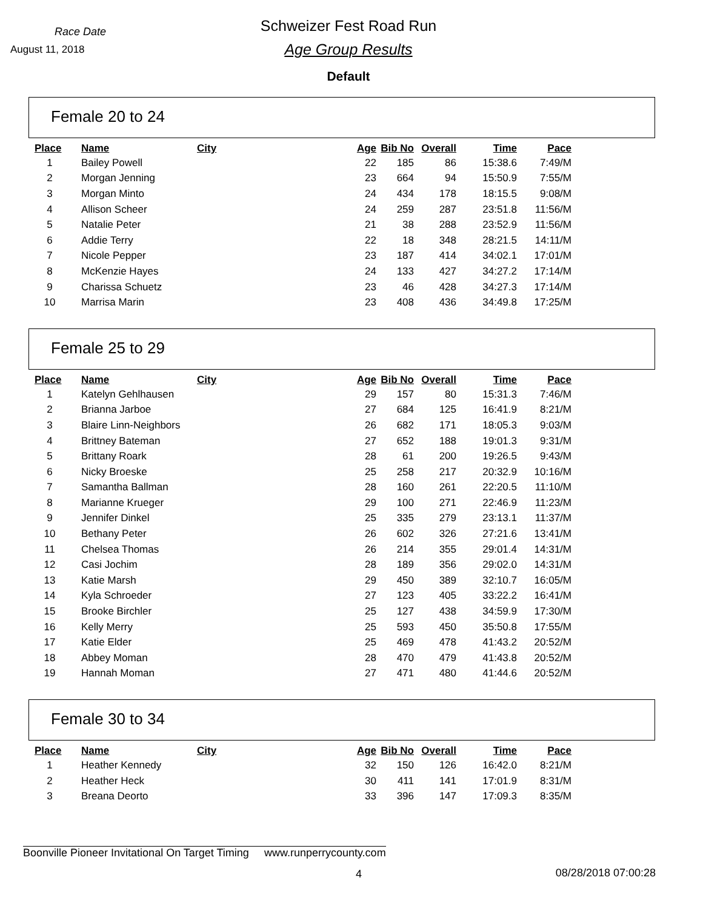Race Date
August 11, 2018
Schweizer Fest Road Run
Age Group Results
Default
Female 20 to 24
| Place | Name | City | Age | Bib No | Overall | Time | Pace |
| --- | --- | --- | --- | --- | --- | --- | --- |
| 1 | Bailey Powell | | 22 | 185 | 86 | 15:38.6 | 7:49/M |
| 2 | Morgan Jenning | | 23 | 664 | 94 | 15:50.9 | 7:55/M |
| 3 | Morgan Minto | | 24 | 434 | 178 | 18:15.5 | 9:08/M |
| 4 | Allison Scheer | | 24 | 259 | 287 | 23:51.8 | 11:56/M |
| 5 | Natalie Peter | | 21 | 38 | 288 | 23:52.9 | 11:56/M |
| 6 | Addie Terry | | 22 | 18 | 348 | 28:21.5 | 14:11/M |
| 7 | Nicole Pepper | | 23 | 187 | 414 | 34:02.1 | 17:01/M |
| 8 | McKenzie Hayes | | 24 | 133 | 427 | 34:27.2 | 17:14/M |
| 9 | Charissa Schuetz | | 23 | 46 | 428 | 34:27.3 | 17:14/M |
| 10 | Marrisa Marin | | 23 | 408 | 436 | 34:49.8 | 17:25/M |
Female 25 to 29
| Place | Name | City | Age | Bib No | Overall | Time | Pace |
| --- | --- | --- | --- | --- | --- | --- | --- |
| 1 | Katelyn Gehlhausen | | 29 | 157 | 80 | 15:31.3 | 7:46/M |
| 2 | Brianna Jarboe | | 27 | 684 | 125 | 16:41.9 | 8:21/M |
| 3 | Blaire Linn-Neighbors | | 26 | 682 | 171 | 18:05.3 | 9:03/M |
| 4 | Brittney Bateman | | 27 | 652 | 188 | 19:01.3 | 9:31/M |
| 5 | Brittany Roark | | 28 | 61 | 200 | 19:26.5 | 9:43/M |
| 6 | Nicky Broeske | | 25 | 258 | 217 | 20:32.9 | 10:16/M |
| 7 | Samantha Ballman | | 28 | 160 | 261 | 22:20.5 | 11:10/M |
| 8 | Marianne Krueger | | 29 | 100 | 271 | 22:46.9 | 11:23/M |
| 9 | Jennifer Dinkel | | 25 | 335 | 279 | 23:13.1 | 11:37/M |
| 10 | Bethany Peter | | 26 | 602 | 326 | 27:21.6 | 13:41/M |
| 11 | Chelsea Thomas | | 26 | 214 | 355 | 29:01.4 | 14:31/M |
| 12 | Casi Jochim | | 28 | 189 | 356 | 29:02.0 | 14:31/M |
| 13 | Katie Marsh | | 29 | 450 | 389 | 32:10.7 | 16:05/M |
| 14 | Kyla Schroeder | | 27 | 123 | 405 | 33:22.2 | 16:41/M |
| 15 | Brooke Birchler | | 25 | 127 | 438 | 34:59.9 | 17:30/M |
| 16 | Kelly Merry | | 25 | 593 | 450 | 35:50.8 | 17:55/M |
| 17 | Katie Elder | | 25 | 469 | 478 | 41:43.2 | 20:52/M |
| 18 | Abbey Moman | | 28 | 470 | 479 | 41:43.8 | 20:52/M |
| 19 | Hannah Moman | | 27 | 471 | 480 | 41:44.6 | 20:52/M |
Female 30 to 34
| Place | Name | City | Age | Bib No | Overall | Time | Pace |
| --- | --- | --- | --- | --- | --- | --- | --- |
| 1 | Heather Kennedy | | 32 | 150 | 126 | 16:42.0 | 8:21/M |
| 2 | Heather Heck | | 30 | 411 | 141 | 17:01.9 | 8:31/M |
| 3 | Breana Deorto | | 33 | 396 | 147 | 17:09.3 | 8:35/M |
Boonville Pioneer Invitational On Target Timing www.runperrycounty.com
4 08/28/2018 07:00:28